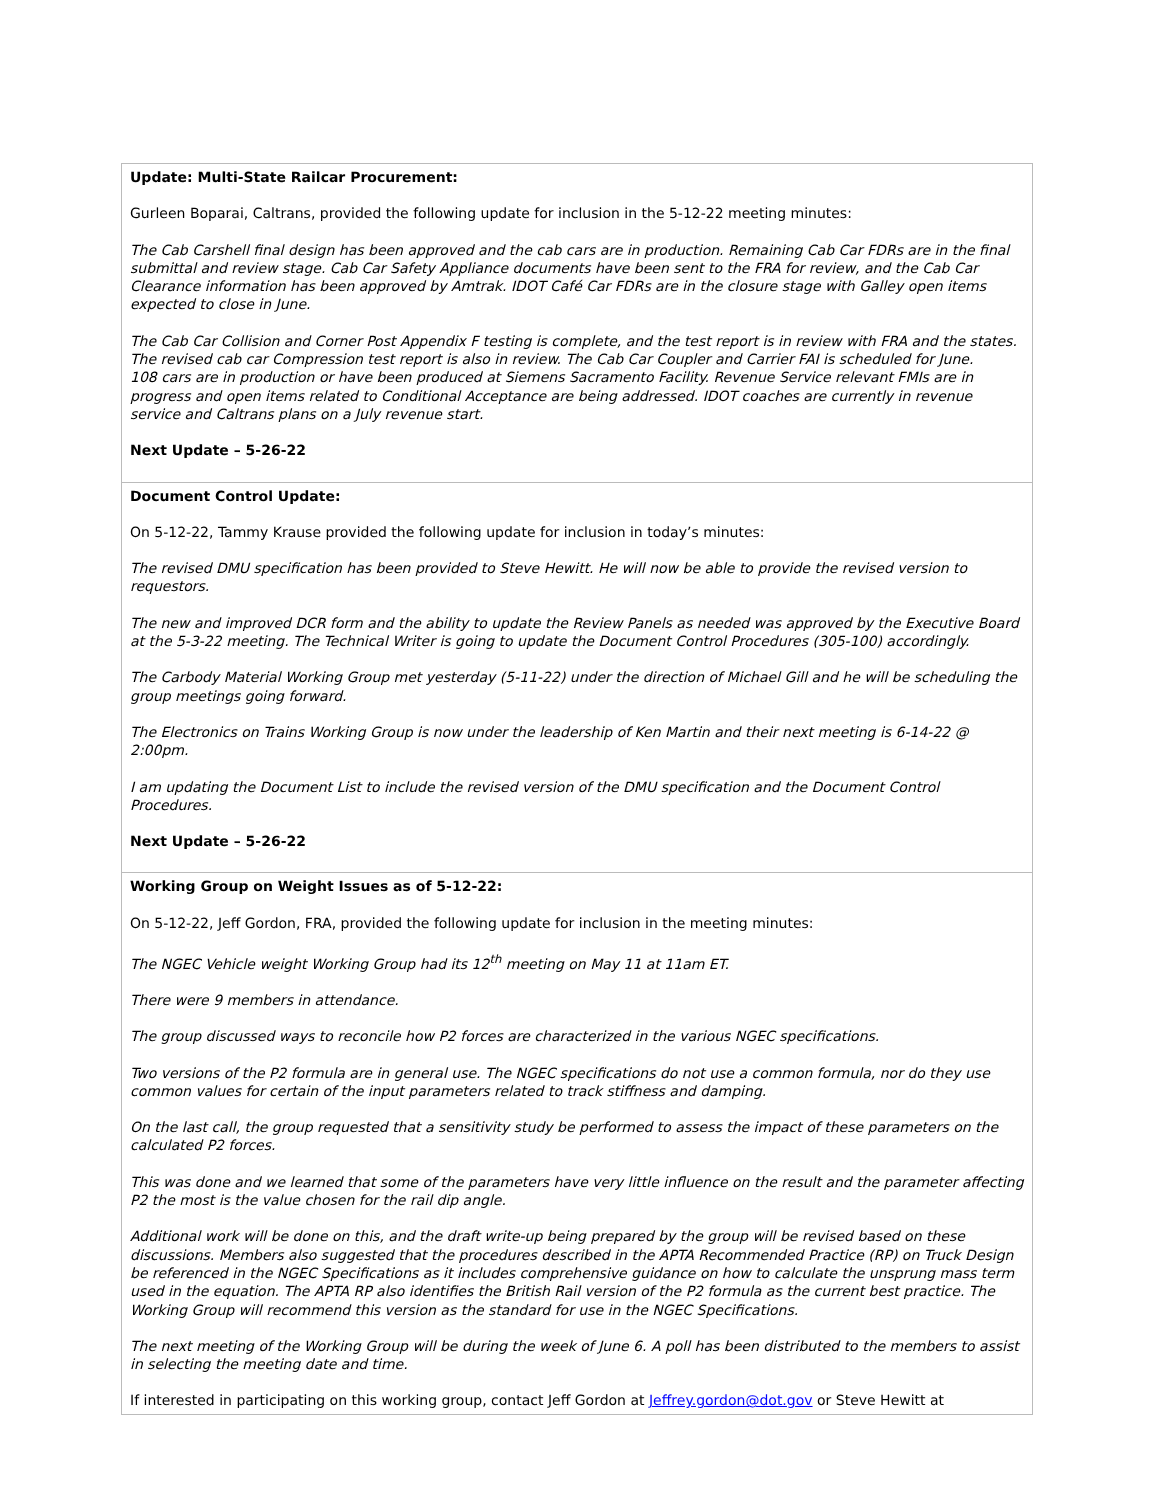| Update: Multi-State Railcar Procurement: Gurleen Boparai, Caltrans, provided the following update for inclusion in the 5-12-22 meeting minutes: The Cab Carshell final design has been approved and the cab cars are in production. Remaining Cab Car FDRs are in the final submittal and review stage. Cab Car Safety Appliance documents have been sent to the FRA for review, and the Cab Car Clearance information has been approved by Amtrak. IDOT Café Car FDRs are in the closure stage with Galley open items expected to close in June. The Cab Car Collision and Corner Post Appendix F testing is complete, and the test report is in review with FRA and the states. The revised cab car Compression test report is also in review. The Cab Car Coupler and Carrier FAI is scheduled for June. 108 cars are in production or have been produced at Siemens Sacramento Facility. Revenue Service relevant FMIs are in progress and open items related to Conditional Acceptance are being addressed. IDOT coaches are currently in revenue service and Caltrans plans on a July revenue start. Next Update – 5-26-22 |
| Document Control Update: On 5-12-22, Tammy Krause provided the following update for inclusion in today’s minutes: The revised DMU specification has been provided to Steve Hewitt. He will now be able to provide the revised version to requestors. The new and improved DCR form and the ability to update the Review Panels as needed was approved by the Executive Board at the 5-3-22 meeting. The Technical Writer is going to update the Document Control Procedures (305-100) accordingly. The Carbody Material Working Group met yesterday (5-11-22) under the direction of Michael Gill and he will be scheduling the group meetings going forward. The Electronics on Trains Working Group is now under the leadership of Ken Martin and their next meeting is 6-14-22 @ 2:00pm. I am updating the Document List to include the revised version of the DMU specification and the Document Control Procedures. Next Update – 5-26-22 |
| Working Group on Weight Issues as of 5-12-22: On 5-12-22, Jeff Gordon, FRA, provided the following update for inclusion in the meeting minutes: The NGEC Vehicle weight Working Group had its 12<sup>th</sup> meeting on May 11 at 11am ET. There were 9 members in attendance. The group discussed ways to reconcile how P2 forces are characterized in the various NGEC specifications. Two versions of the P2 formula are in general use. The NGEC specifications do not use a common formula, nor do they use common values for certain of the input parameters related to track stiffness and damping. On the last call, the group requested that a sensitivity study be performed to assess the impact of these parameters on the calculated P2 forces. This was done and we learned that some of the parameters have very little influence on the result and the parameter affecting P2 the most is the value chosen for the rail dip angle. Additional work will be done on this, and the draft write-up being prepared by the group will be revised based on these discussions. Members also suggested that the procedures described in the APTA Recommended Practice (RP) on Truck Design be referenced in the NGEC Specifications as it includes comprehensive guidance on how to calculate the unsprung mass term used in the equation. The APTA RP also identifies the British Rail version of the P2 formula as the current best practice. The Working Group will recommend this version as the standard for use in the NGEC Specifications. The next meeting of the Working Group will be during the week of June 6. A poll has been distributed to the members to assist in selecting the meeting date and time. If interested in participating on this working group, contact Jeff Gordon at Jeffrey.gordon@dot.gov or Steve Hewitt at |